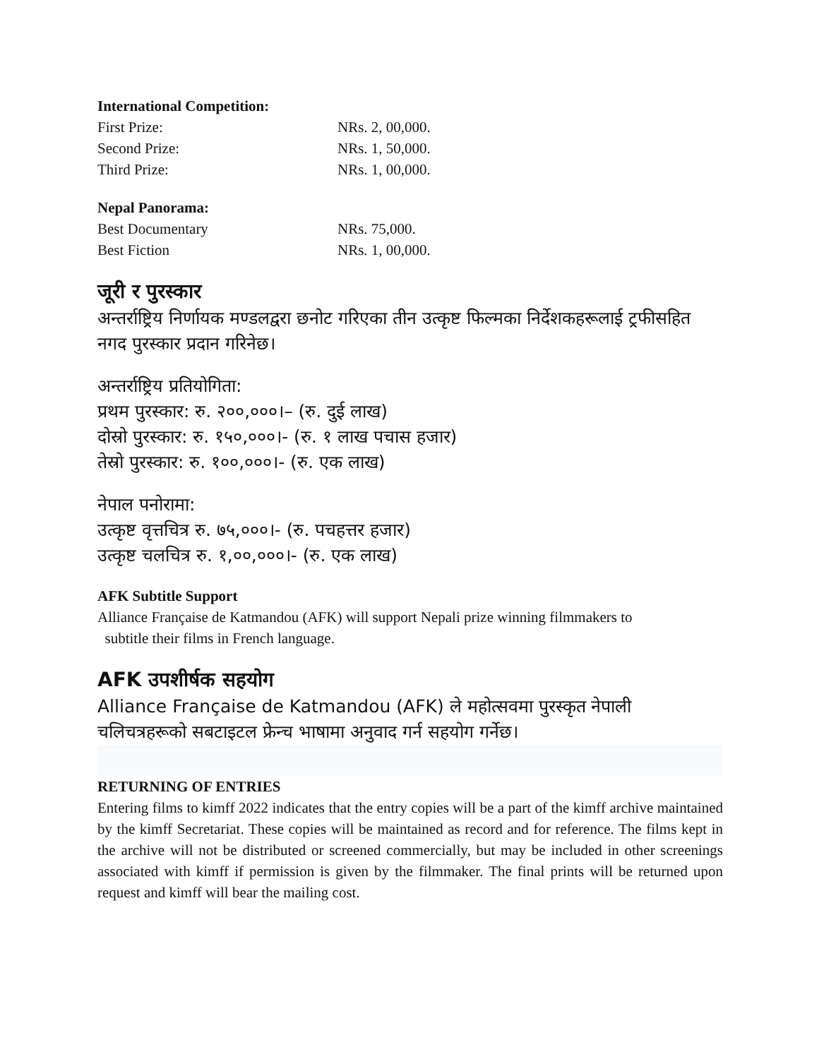International Competition:
| First Prize: | NRs. 2, 00,000. |
| Second Prize: | NRs. 1, 50,000. |
| Third Prize: | NRs. 1, 00,000. |
Nepal Panorama:
| Best Documentary | NRs. 75,000. |
| Best Fiction | NRs. 1, 00,000. |
जूरी र पुरस्कार
अन्तर्राष्ट्रिय निर्णायक मण्डलद्वरा छनोट गरिएका तीन उत्कृष्ट फिल्मका निर्देशकहरूलाई ट्रफीसहित नगद पुरस्कार प्रदान गरिनेछ।
अन्तर्राष्ट्रिय प्रतियोगिता:
प्रथम पुरस्कार: रु. २००,०००।– (रु. दुई लाख)
दोस्रो पुरस्कार: रु. १५०,०००।- (रु. १ लाख पचास हजार)
तेस्रो पुरस्कार: रु. १००,०००।- (रु. एक लाख)
नेपाल पनोरामा:
उत्कृष्ट वृत्तचित्र रु. ७५,०००।- (रु. पचहत्तर हजार)
उत्कृष्ट चलचित्र रु. १,००,०००।- (रु. एक लाख)
AFK Subtitle Support
Alliance Française de Katmandou (AFK) will support Nepali prize winning filmmakers to
subtitle their films in French language.
AFK उपशीर्षक सहयोग
Alliance Française de Katmandou (AFK) ले महोत्सवमा पुरस्कृत नेपाली चलिचत्रहरूको सबटाइटल फ्रेन्च भाषामा अनुवाद गर्न सहयोग गर्नेछ।
RETURNING OF ENTRIES
Entering films to kimff 2022 indicates that the entry copies will be a part of the kimff archive maintained by the kimff Secretariat. These copies will be maintained as record and for reference. The films kept in the archive will not be distributed or screened commercially, but may be included in other screenings associated with kimff if permission is given by the filmmaker. The final prints will be returned upon request and kimff will bear the mailing cost.